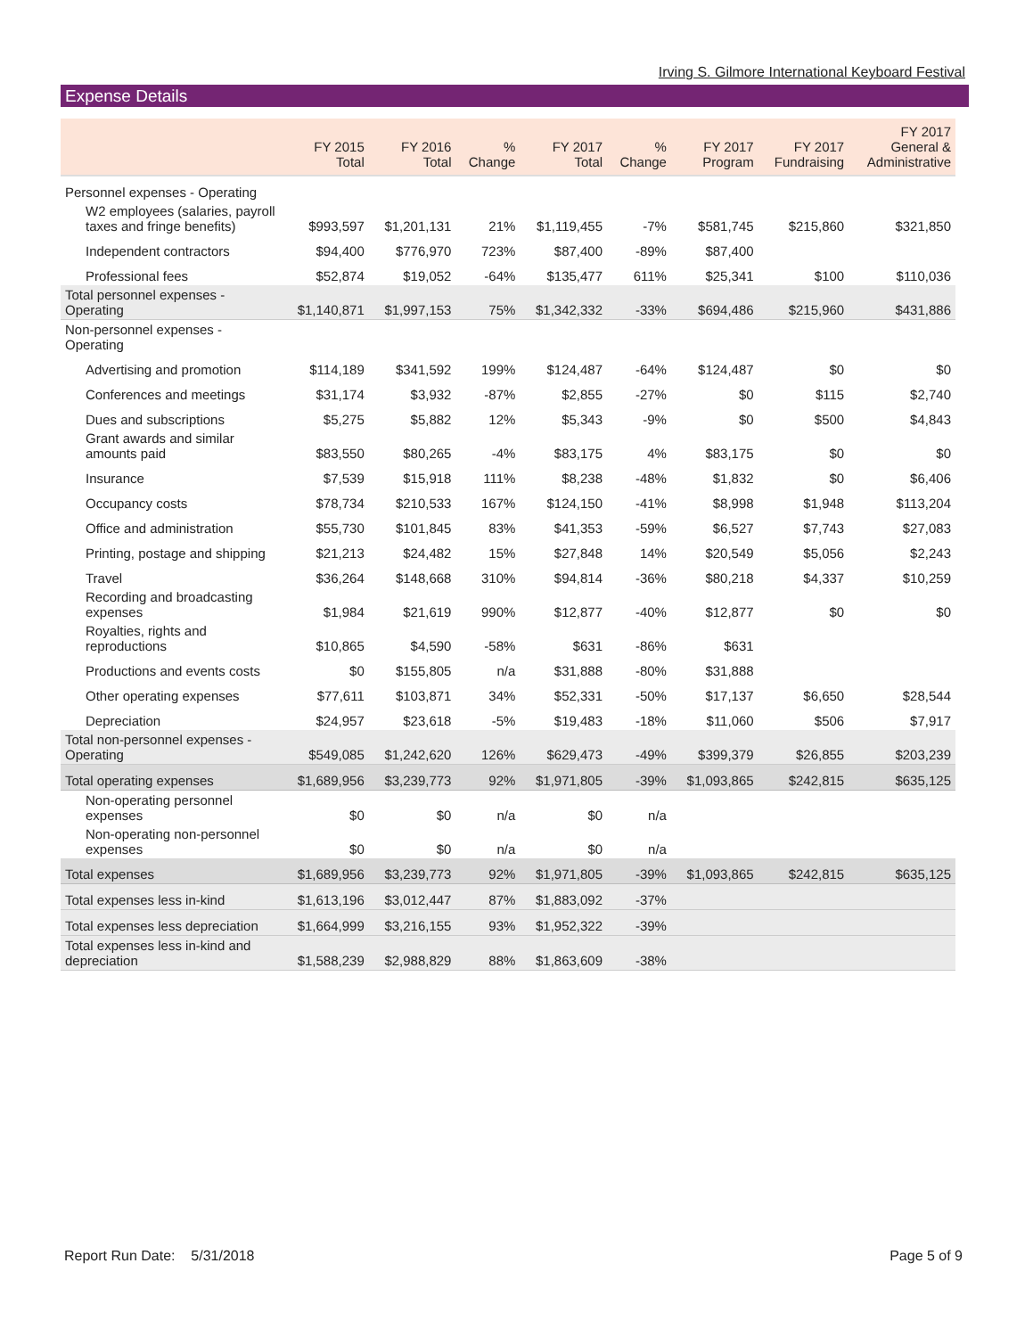Irving S. Gilmore International Keyboard Festival
Expense Details
| | FY 2015 Total | FY 2016 Total | % Change | FY 2017 Total | % Change | FY 2017 Program | FY 2017 Fundraising | FY 2017 General & Administrative |
| --- | --- | --- | --- | --- | --- | --- | --- | --- |
| Personnel expenses - Operating | | | | | | | | |
| W2 employees (salaries, payroll taxes and fringe benefits) | $993,597 | $1,201,131 | 21% | $1,119,455 | -7% | $581,745 | $215,860 | $321,850 |
| Independent contractors | $94,400 | $776,970 | 723% | $87,400 | -89% | $87,400 | | |
| Professional fees | $52,874 | $19,052 | -64% | $135,477 | 611% | $25,341 | $100 | $110,036 |
| Total personnel expenses - Operating | $1,140,871 | $1,997,153 | 75% | $1,342,332 | -33% | $694,486 | $215,960 | $431,886 |
| Non-personnel expenses - Operating | | | | | | | | |
| Advertising and promotion | $114,189 | $341,592 | 199% | $124,487 | -64% | $124,487 | $0 | $0 |
| Conferences and meetings | $31,174 | $3,932 | -87% | $2,855 | -27% | $0 | $115 | $2,740 |
| Dues and subscriptions | $5,275 | $5,882 | 12% | $5,343 | -9% | $0 | $500 | $4,843 |
| Grant awards and similar amounts paid | $83,550 | $80,265 | -4% | $83,175 | 4% | $83,175 | $0 | $0 |
| Insurance | $7,539 | $15,918 | 111% | $8,238 | -48% | $1,832 | $0 | $6,406 |
| Occupancy costs | $78,734 | $210,533 | 167% | $124,150 | -41% | $8,998 | $1,948 | $113,204 |
| Office and administration | $55,730 | $101,845 | 83% | $41,353 | -59% | $6,527 | $7,743 | $27,083 |
| Printing, postage and shipping | $21,213 | $24,482 | 15% | $27,848 | 14% | $20,549 | $5,056 | $2,243 |
| Travel | $36,264 | $148,668 | 310% | $94,814 | -36% | $80,218 | $4,337 | $10,259 |
| Recording and broadcasting expenses | $1,984 | $21,619 | 990% | $12,877 | -40% | $12,877 | $0 | $0 |
| Royalties, rights and reproductions | $10,865 | $4,590 | -58% | $631 | -86% | $631 | | |
| Productions and events costs | $0 | $155,805 | n/a | $31,888 | -80% | $31,888 | | |
| Other operating expenses | $77,611 | $103,871 | 34% | $52,331 | -50% | $17,137 | $6,650 | $28,544 |
| Depreciation | $24,957 | $23,618 | -5% | $19,483 | -18% | $11,060 | $506 | $7,917 |
| Total non-personnel expenses - Operating | $549,085 | $1,242,620 | 126% | $629,473 | -49% | $399,379 | $26,855 | $203,239 |
| Total operating expenses | $1,689,956 | $3,239,773 | 92% | $1,971,805 | -39% | $1,093,865 | $242,815 | $635,125 |
| Non-operating personnel expenses | $0 | $0 | n/a | $0 | n/a | | | |
| Non-operating non-personnel expenses | $0 | $0 | n/a | $0 | n/a | | | |
| Total expenses | $1,689,956 | $3,239,773 | 92% | $1,971,805 | -39% | $1,093,865 | $242,815 | $635,125 |
| Total expenses less in-kind | $1,613,196 | $3,012,447 | 87% | $1,883,092 | -37% | | | |
| Total expenses less depreciation | $1,664,999 | $3,216,155 | 93% | $1,952,322 | -39% | | | |
| Total expenses less in-kind and depreciation | $1,588,239 | $2,988,829 | 88% | $1,863,609 | -38% | | | |
Report Run Date: 5/31/2018 Page 5 of 9